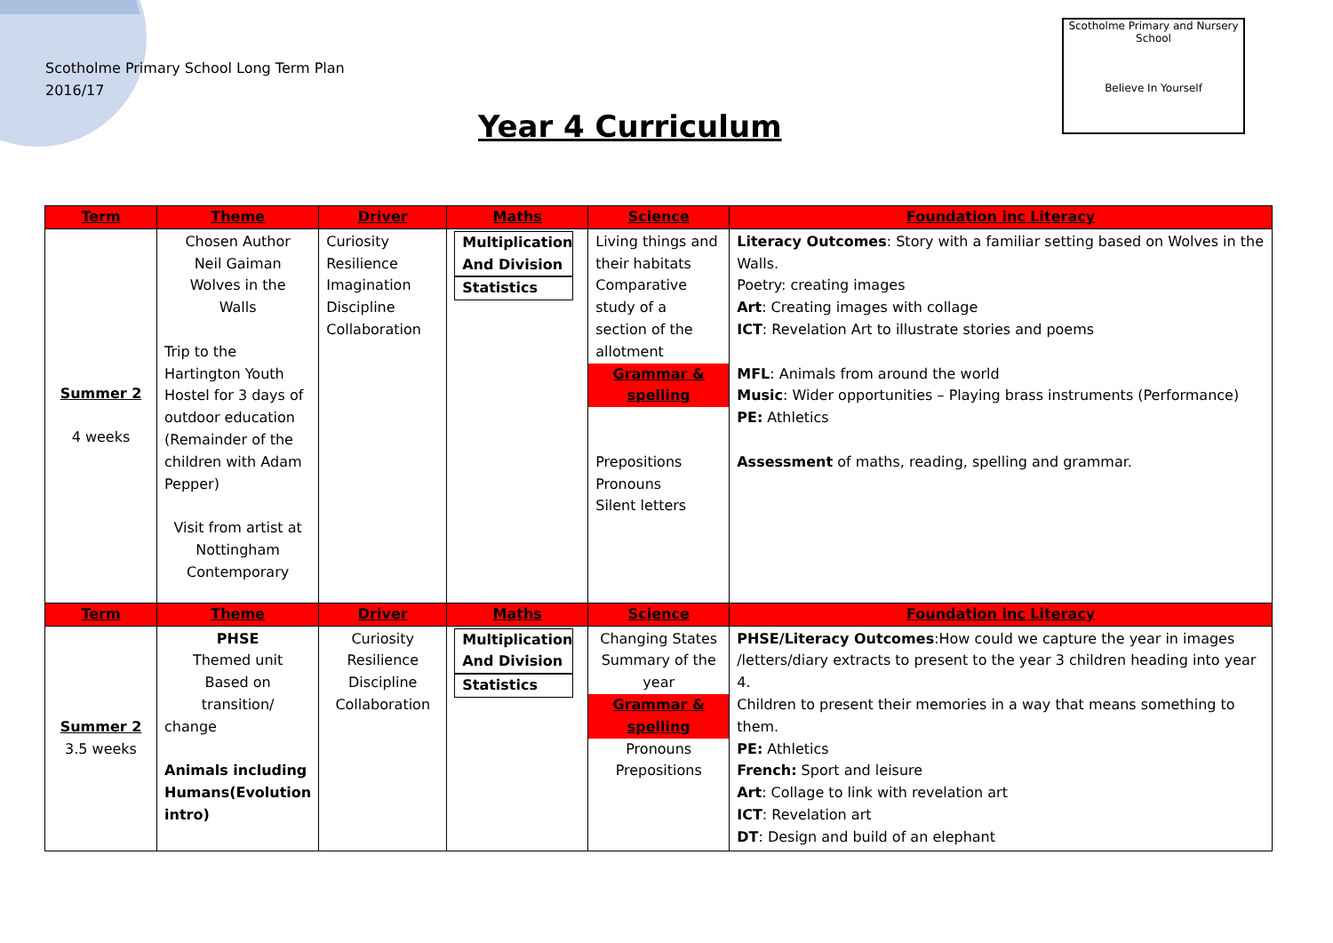Scotholme Primary School Long Term Plan
2016/17
Year 4 Curriculum
Scotholme Primary and Nursery School
Believe In Yourself
| Term | Theme | Driver | Maths | Science | Foundation inc Literacy |
| --- | --- | --- | --- | --- | --- |
| Summer 2 4 weeks | Chosen Author Neil Gaiman Wolves in the Walls Trip to the Hartington Youth Hostel for 3 days of outdoor education (Remainder of the children with Adam Pepper) Visit from artist at Nottingham Contemporary | Curiosity Resilience Imagination Discipline Collaboration | Multiplication And Division Statistics | Living things and their habitats Comparative study of a section of the allotment Grammar & spelling Prepositions Pronouns Silent letters | Literacy Outcomes : Story with a familiar setting based on Wolves in the Walls. Poetry: creating images Art : Creating images with collage ICT : Revelation Art to illustrate stories and poems MFL : Animals from around the world Music : Wider opportunities – Playing brass instruments (Performance) PE: Athletics Assessment of maths, reading, spelling and grammar. |
| Term | Theme | Driver | Maths | Science | Foundation inc Literacy |
| Summer 2 3.5 weeks | PHSE Themed unit Based on transition/ change Animals including Humans(Evolution intro) | Curiosity Resilience Discipline Collaboration | Multiplication And Division Statistics | Changing States Summary of the year Grammar & spelling Pronouns Prepositions | PHSE/Literacy Outcomes :How could we capture the year in images /letters/diary extracts to present to the year 3 children heading into year 4. Children to present their memories in a way that means something to them. PE: Athletics French: Sport and leisure Art : Collage to link with revelation art ICT : Revelation art DT : Design and build of an elephant |